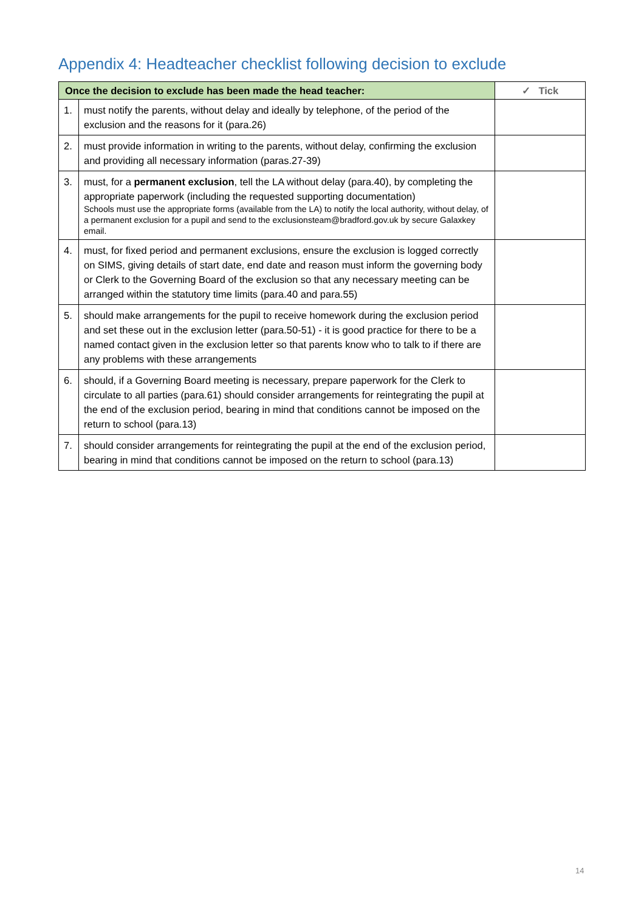Appendix 4: Headteacher checklist following decision to exclude
| Once the decision to exclude has been made the head teacher: | | ✓ Tick |
| --- | --- | --- |
| 1. | must notify the parents, without delay and ideally by telephone, of the period of the exclusion and the reasons for it (para.26) | |
| 2. | must provide information in writing to the parents, without delay, confirming the exclusion and providing all necessary information (paras.27-39) | |
| 3. | must, for a permanent exclusion , tell the LA without delay (para.40), by completing the appropriate paperwork (including the requested supporting documentation) Schools must use the appropriate forms (available from the LA) to notify the local authority, without delay, of a permanent exclusion for a pupil and send to the exclusionsteam@bradford.gov.uk by secure Galaxkey email. | |
| 4. | must, for fixed period and permanent exclusions, ensure the exclusion is logged correctly on SIMS, giving details of start date, end date and reason must inform the governing body or Clerk to the Governing Board of the exclusion so that any necessary meeting can be arranged within the statutory time limits (para.40 and para.55) | |
| 5. | should make arrangements for the pupil to receive homework during the exclusion period and set these out in the exclusion letter (para.50-51) - it is good practice for there to be a named contact given in the exclusion letter so that parents know who to talk to if there are any problems with these arrangements | |
| 6. | should, if a Governing Board meeting is necessary, prepare paperwork for the Clerk to circulate to all parties (para.61) should consider arrangements for reintegrating the pupil at the end of the exclusion period, bearing in mind that conditions cannot be imposed on the return to school (para.13) | |
| 7. | should consider arrangements for reintegrating the pupil at the end of the exclusion period, bearing in mind that conditions cannot be imposed on the return to school (para.13) | |
14